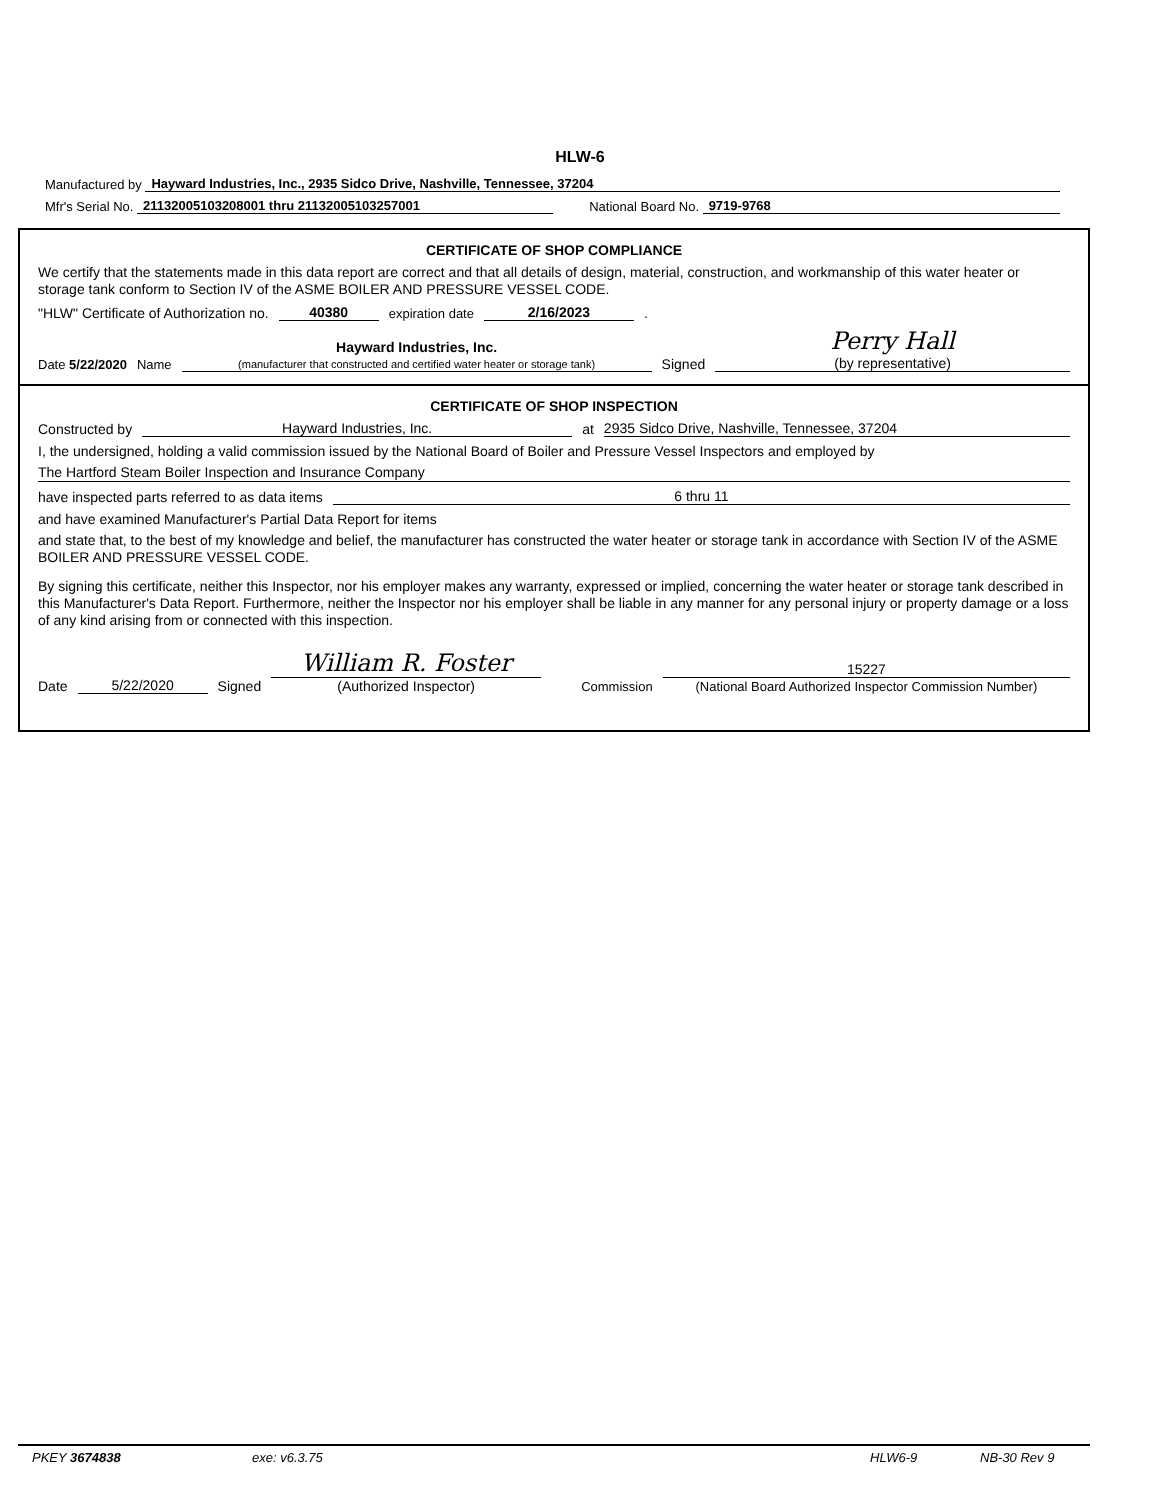HLW-6
Manufactured by Hayward Industries, Inc., 2935 Sidco Drive, Nashville, Tennessee, 37204
Mfr's Serial No. 21132005103208001 thru 21132005103257001 National Board No. 9719-9768
CERTIFICATE OF SHOP COMPLIANCE
We certify that the statements made in this data report are correct and that all details of design, material, construction, and workmanship of this water heater or storage tank conform to Section IV of the ASME BOILER AND PRESSURE VESSEL CODE.
"HLW" Certificate of Authorization no. 40380 expiration date 2/16/2023 .
Date 5/22/2020 Name Hayward Industries, Inc.
(manufacturer that constructed and certified water heater or storage tank) Signed Perry Hall
(by representative)
CERTIFICATE OF SHOP INSPECTION
Constructed by Hayward Industries, Inc. at 2935 Sidco Drive, Nashville, Tennessee, 37204
I, the undersigned, holding a valid commission issued by the National Board of Boiler and Pressure Vessel Inspectors and employed by
The Hartford Steam Boiler Inspection and Insurance Company
have inspected parts referred to as data items 6 thru 11
and have examined Manufacturer's Partial Data Report for items
and state that, to the best of my knowledge and belief, the manufacturer has constructed the water heater or storage tank in accordance with Section IV of the ASME BOILER AND PRESSURE VESSEL CODE.
By signing this certificate, neither this Inspector, nor his employer makes any warranty, expressed or implied, concerning the water heater or storage tank described in this Manufacturer's Data Report. Furthermore, neither the Inspector nor his employer shall be liable in any manner for any personal injury or property damage or a loss of any kind arising from or connected with this inspection.
Date 5/22/2020 Signed William R. Foster
(Authorized Inspector) Commission 15227
(National Board Authorized Inspector Commission Number)
PKEY 3674838 exe: v6.3.75 HLW6-9 NB-30 Rev 9